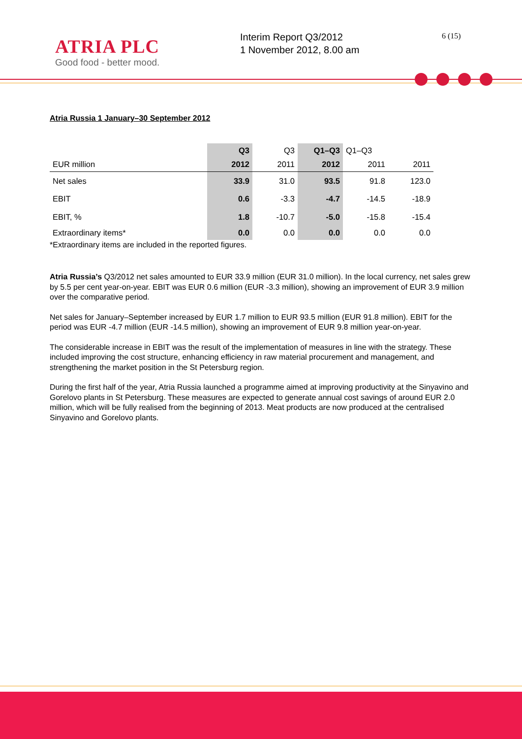ATRIA PLC
Good food - better mood.
Interim Report Q3/2012
1 November 2012, 8.00 am
6 (15)
Atria Russia 1 January–30 September 2012
| | Q3 | Q3 | Q1–Q3 | Q1–Q3 | |
| --- | --- | --- | --- | --- | --- |
| EUR million | 2012 | 2011 | 2012 | 2011 | 2011 |
| Net sales | 33.9 | 31.0 | 93.5 | 91.8 | 123.0 |
| EBIT | 0.6 | -3.3 | -4.7 | -14.5 | -18.9 |
| EBIT, % | 1.8 | -10.7 | -5.0 | -15.8 | -15.4 |
| Extraordinary items* | 0.0 | 0.0 | 0.0 | 0.0 | 0.0 |
*Extraordinary items are included in the reported figures.
Atria Russia’s Q3/2012 net sales amounted to EUR 33.9 million (EUR 31.0 million). In the local currency, net sales grew by 5.5 per cent year-on-year. EBIT was EUR 0.6 million (EUR -3.3 million), showing an improvement of EUR 3.9 million over the comparative period.
Net sales for January–September increased by EUR 1.7 million to EUR 93.5 million (EUR 91.8 million). EBIT for the period was EUR -4.7 million (EUR -14.5 million), showing an improvement of EUR 9.8 million year-on-year.
The considerable increase in EBIT was the result of the implementation of measures in line with the strategy. These included improving the cost structure, enhancing efficiency in raw material procurement and management, and strengthening the market position in the St Petersburg region.
During the first half of the year, Atria Russia launched a programme aimed at improving productivity at the Sinyavino and Gorelovo plants in St Petersburg. These measures are expected to generate annual cost savings of around EUR 2.0 million, which will be fully realised from the beginning of 2013. Meat products are now produced at the centralised Sinyavino and Gorelovo plants.